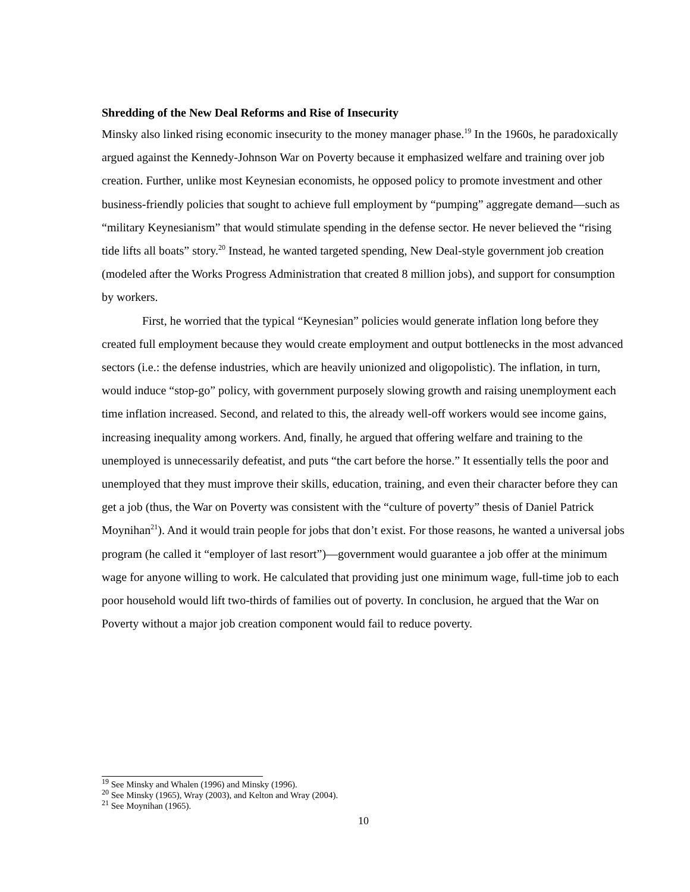Shredding of the New Deal Reforms and Rise of Insecurity
Minsky also linked rising economic insecurity to the money manager phase.<sup>19</sup> In the 1960s, he paradoxically argued against the Kennedy-Johnson War on Poverty because it emphasized welfare and training over job creation. Further, unlike most Keynesian economists, he opposed policy to promote investment and other business-friendly policies that sought to achieve full employment by “pumping” aggregate demand—such as “military Keynesianism” that would stimulate spending in the defense sector. He never believed the “rising tide lifts all boats” story.<sup>20</sup> Instead, he wanted targeted spending, New Deal-style government job creation (modeled after the Works Progress Administration that created 8 million jobs), and support for consumption by workers.
First, he worried that the typical “Keynesian” policies would generate inflation long before they created full employment because they would create employment and output bottlenecks in the most advanced sectors (i.e.: the defense industries, which are heavily unionized and oligopolistic). The inflation, in turn, would induce “stop-go” policy, with government purposely slowing growth and raising unemployment each time inflation increased. Second, and related to this, the already well-off workers would see income gains, increasing inequality among workers. And, finally, he argued that offering welfare and training to the unemployed is unnecessarily defeatist, and puts “the cart before the horse.” It essentially tells the poor and unemployed that they must improve their skills, education, training, and even their character before they can get a job (thus, the War on Poverty was consistent with the “culture of poverty” thesis of Daniel Patrick Moynihan<sup>21</sup>). And it would train people for jobs that don’t exist. For those reasons, he wanted a universal jobs program (he called it “employer of last resort”)—government would guarantee a job offer at the minimum wage for anyone willing to work. He calculated that providing just one minimum wage, full-time job to each poor household would lift two-thirds of families out of poverty. In conclusion, he argued that the War on Poverty without a major job creation component would fail to reduce poverty.
<sup>19</sup> See Minsky and Whalen (1996) and Minsky (1996).
<sup>20</sup> See Minsky (1965), Wray (2003), and Kelton and Wray (2004).
<sup>21</sup> See Moynihan (1965).
10